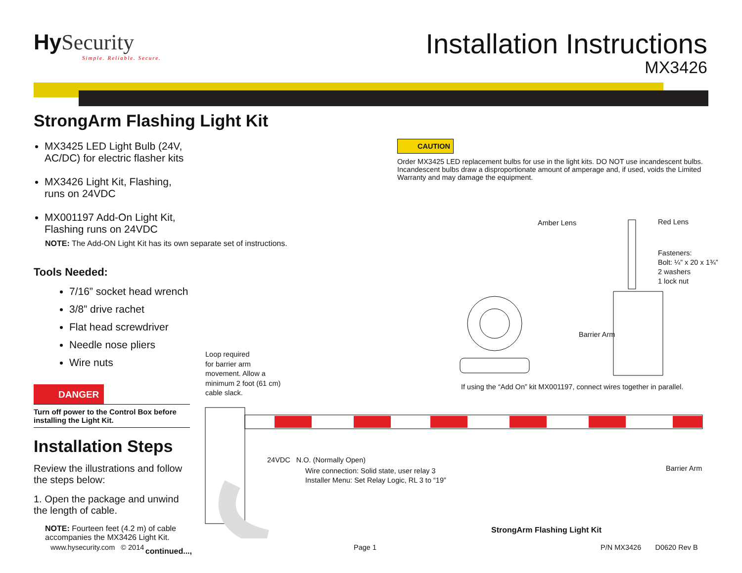Hy Security
Simple. Reliable. Secure.
Installation Instructions
MX3426
StrongArm Flashing Light Kit
MX3425 LED Light Bulb (24V, AC/DC) for electric flasher kits
MX3426 Light Kit, Flashing, runs on 24VDC
MX001197 Add-On Light Kit, Flashing runs on 24VDC
NOTE: The Add-ON Light Kit has its own separate set of instructions.
Tools Needed:
7/16” socket head wrench
3/8” drive rachet
Flat head screwdriver
Needle nose pliers
Wire nuts
DANGER
Turn off power to the Control Box before installing the Light Kit.
Installation Steps
Review the illustrations and follow the steps below:
1. Open the package and unwind the length of cable.
NOTE: Fourteen feet (4.2 m) of cable accompanies the MX3426 Light Kit.
continued...,
CAUTION
Order MX3425 LED replacement bulbs for use in the light kits. DO NOT use incandescent bulbs. Incandescent bulbs draw a disproportionate amount of amperage and, if used, voids the Limited Warranty and may damage the equipment.
Amber Lens Red Lens
Fasteners:
Bolt: ¼” x 20 x 1¾”
2 washers
1 lock nut
Barrier Arm
Loop required
for barrier arm
movement. Allow a
minimum 2 foot (61 cm)
cable slack.
If using the “Add On” kit MX001197, connect wires together in parallel.
24VDC N.O. (Normally Open)
Wire connection: Solid state, user relay 3
Installer Menu: Set Relay Logic, RL 3 to “19”
Barrier Arm
StrongArm Flashing Light Kit
www.hysecurity.com © 2014 Page 1 P/N MX3426 D0620 Rev B